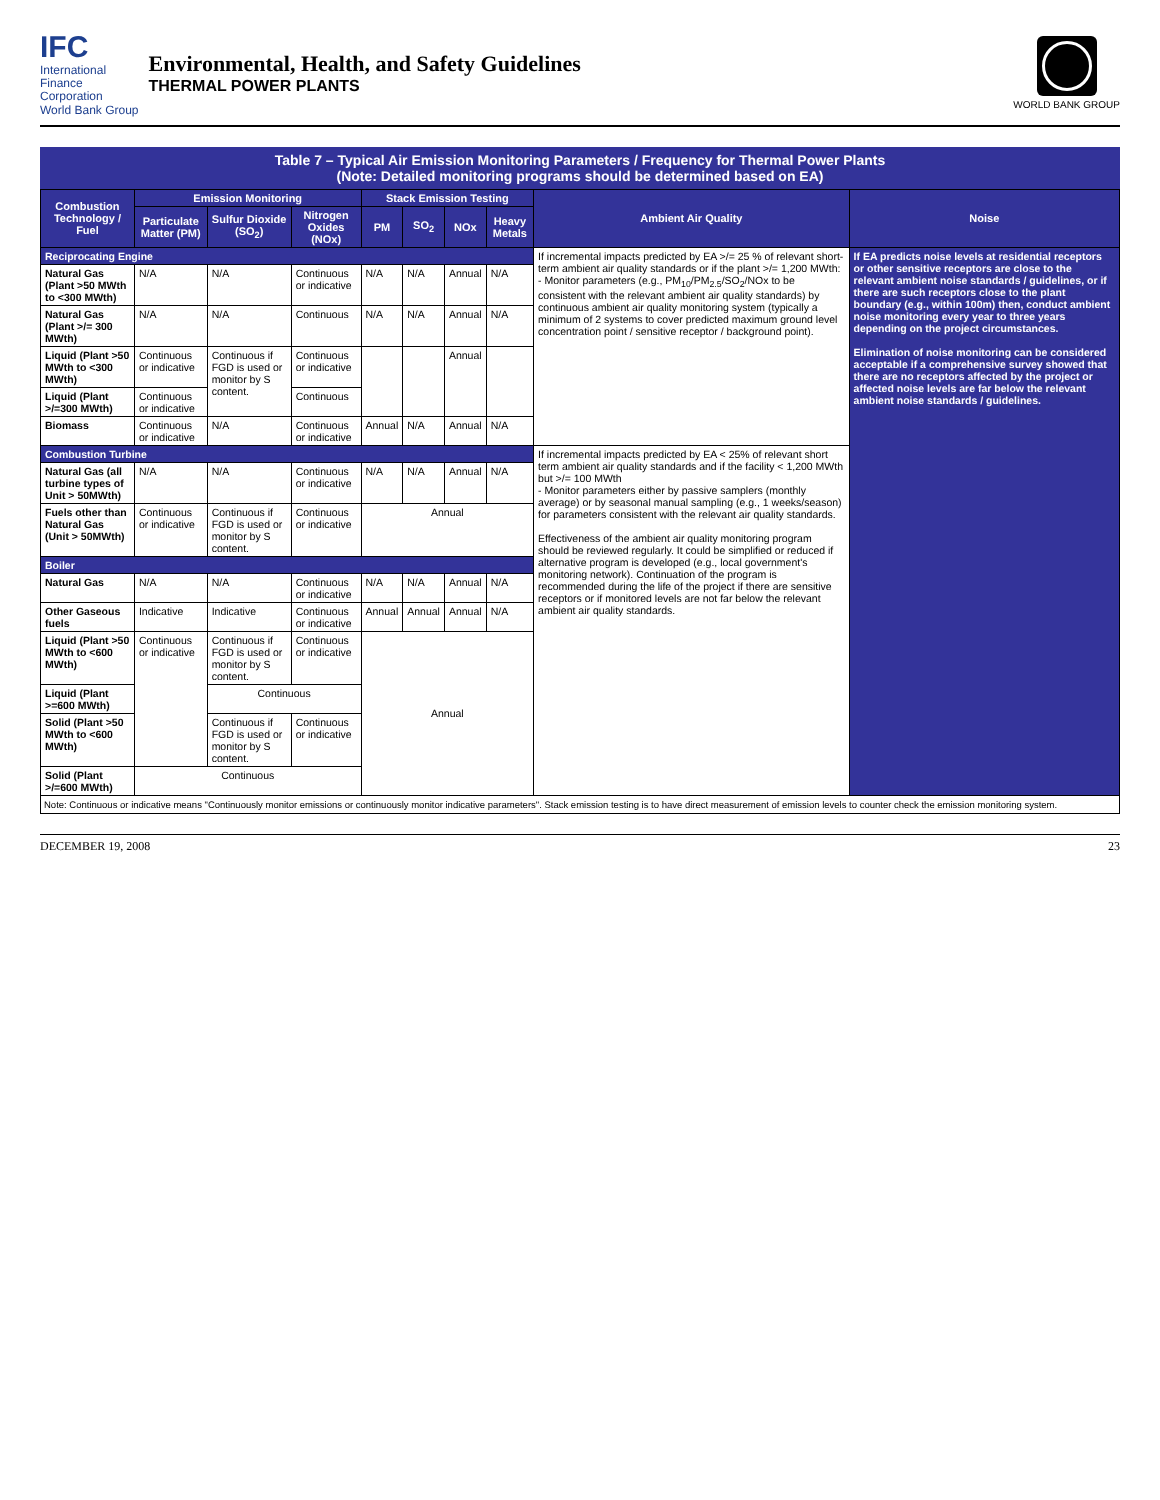IFC
International
Finance
Corporation
World Bank Group
Environmental, Health, and Safety Guidelines
THERMAL POWER PLANTS
WORLD BANK GROUP
Table 7 – Typical Air Emission Monitoring Parameters / Frequency for Thermal Power Plants (Note: Detailed monitoring programs should be determined based on EA)
| Combustion Technology / Fuel | Emission Monitoring | | | Stack Emission Testing | | | | Ambient Air Quality | Noise |
| --- | --- | --- | --- | --- | --- | --- | --- | --- | --- |
| | Particulate Matter (PM) | Sulfur Dioxide (SO<sub>2</sub>) | Nitrogen Oxides (NOx) | PM | SO<sub>2</sub> | NOx | Heavy Metals | | |
| Reciprocating Engine | | | | | | | | If incremental impacts predicted by EA >/= 25 % of relevant short-term ambient air quality standards or if the plant >/= 1,200 MWth: - Monitor parameters (e.g., PM<sub>10</sub>/PM<sub>2.5</sub>/SO<sub>2</sub>/NOx to be consistent with the relevant ambient air quality standards) by continuous ambient air quality monitoring system (typically a minimum of 2 systems to cover predicted maximum ground level concentration point / sensitive receptor / background point). | If EA predicts noise levels at residential receptors or other sensitive receptors are close to the relevant ambient noise standards / guidelines, or if there are such receptors close to the plant boundary (e.g., within 100m) then, conduct ambient noise monitoring every year to three years depending on the project circumstances. Elimination of noise monitoring can be considered acceptable if a comprehensive survey showed that there are no receptors affected by the project or affected noise levels are far below the relevant ambient noise standards / guidelines. |
| Natural Gas (Plant >50 MWth to <300 MWth) | N/A | N/A | Continuous or indicative | N/A | N/A | Annual | N/A | | |
| Natural Gas (Plant >/= 300 MWth) | N/A | N/A | Continuous | N/A | N/A | Annual | N/A | | |
| Liquid (Plant >50 MWth to <300 MWth) | Continuous or indicative | Continuous if FGD is used or monitor by S content. | Continuous or indicative | | | Annual | | | |
| Liquid (Plant >/=300 MWth) | Continuous or indicative | | Continuous | | | | | | |
| Biomass | Continuous or indicative | N/A | Continuous or indicative | Annual | N/A | Annual | N/A | | |
| Combustion Turbine | | | | | | | | If incremental impacts predicted by EA < 25% of relevant short term ambient air quality standards and if the facility < 1,200 MWth but >/= 100 MWth - Monitor parameters either by passive samplers (monthly average) or by seasonal manual sampling (e.g., 1 weeks/season) for parameters consistent with the relevant air quality standards. Effectiveness of the ambient air quality monitoring program should be reviewed regularly. It could be simplified or reduced if alternative program is developed (e.g., local government's monitoring network). Continuation of the program is recommended during the life of the project if there are sensitive receptors or if monitored levels are not far below the relevant ambient air quality standards. | |
| Natural Gas (all turbine types of Unit > 50MWth) | N/A | N/A | Continuous or indicative | N/A | N/A | Annual | N/A | | |
| Fuels other than Natural Gas (Unit > 50MWth) | Continuous or indicative | Continuous if FGD is used or monitor by S content. | Continuous or indicative | Annual | | | | | |
| Boiler | | | | | | | | | |
| Natural Gas | N/A | N/A | Continuous or indicative | N/A | N/A | Annual | N/A | | |
| Other Gaseous fuels | Indicative | Indicative | Continuous or indicative | Annual | Annual | Annual | N/A | | |
| Liquid (Plant >50 MWth to <600 MWth) | Continuous or indicative | Continuous if FGD is used or monitor by S content. | Continuous or indicative | Annual | | | | | |
| Liquid (Plant >=600 MWth) | | Continuous | | | | | | | |
| Solid (Plant >50 MWth to <600 MWth) | | Continuous if FGD is used or monitor by S content. | Continuous or indicative | | | | | | |
| Solid (Plant >/=600 MWth) | Continuous | | | | | | | | |
Note: Continuous or indicative means "Continuously monitor emissions or continuously monitor indicative parameters". Stack emission testing is to have direct measurement of emission levels to counter check the emission monitoring system.
DECEMBER 19, 2008 23